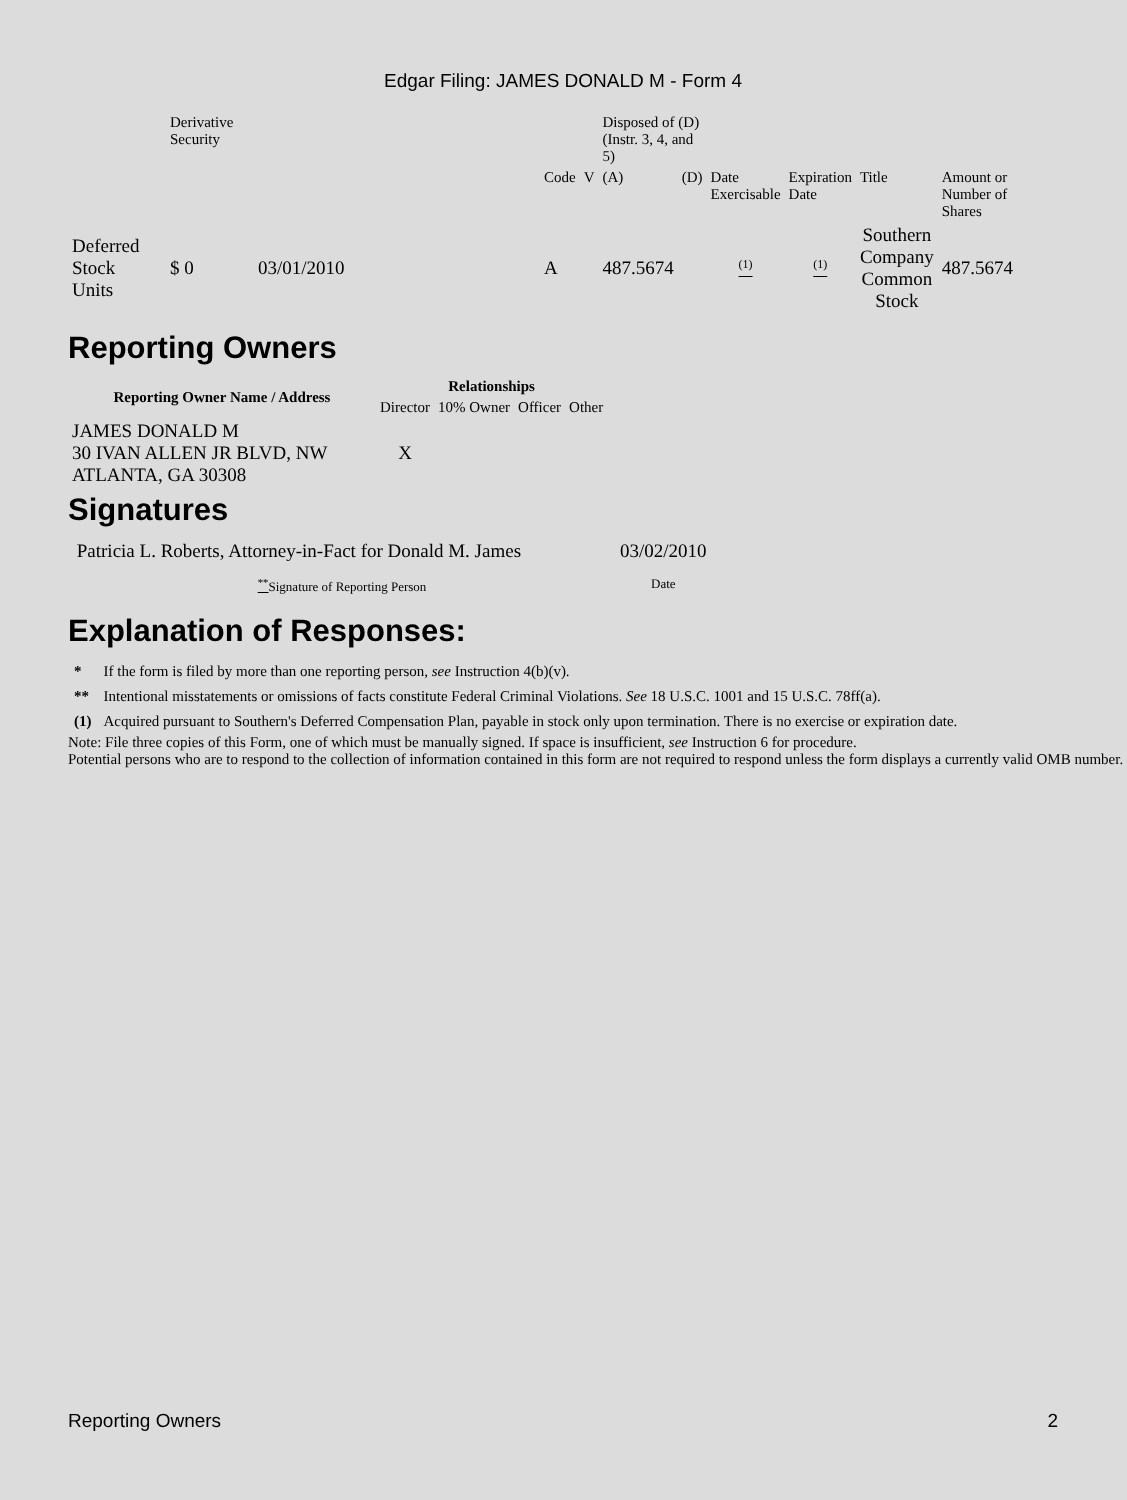Edgar Filing: JAMES DONALD M - Form 4
| | Derivative Security | | | | | Disposed of (D) (Instr. 3, 4, and 5) | | | | | | |
| | | | | Code | V | (A) | (D) | Date Exercisable | Expiration Date | Title | Amount or Number of Shares | |
| Deferred Stock Units | $ 0 | 03/01/2010 | | A | | 487.5674 | | <sup>(1)</sup> | <sup>(1)</sup> | Southern Company Common Stock | 487.5674 | |
Reporting Owners
| Reporting Owner Name / Address | Relationships | | | |
| --- | --- | --- | --- | --- |
| | Director | 10% Owner | Officer | Other |
| JAMES DONALD M 30 IVAN ALLEN JR BLVD, NW ATLANTA, GA 30308 | X | | | |
Signatures
| Patricia L. Roberts, Attorney-in-Fact for Donald M. James | 03/02/2010 |
| <sup>**</sup> Signature of Reporting Person | Date |
Explanation of Responses:
| * | If the form is filed by more than one reporting person, see Instruction 4(b)(v). |
| ** | Intentional misstatements or omissions of facts constitute Federal Criminal Violations. See 18 U.S.C. 1001 and 15 U.S.C. 78ff(a). |
| (1) | Acquired pursuant to Southern's Deferred Compensation Plan, payable in stock only upon termination. There is no exercise or expiration date. |
Note: File three copies of this Form, one of which must be manually signed. If space is insufficient, see Instruction 6 for procedure.
Potential persons who are to respond to the collection of information contained in this form are not required to respond unless the form displays a currently valid OMB number.
Reporting Owners 2